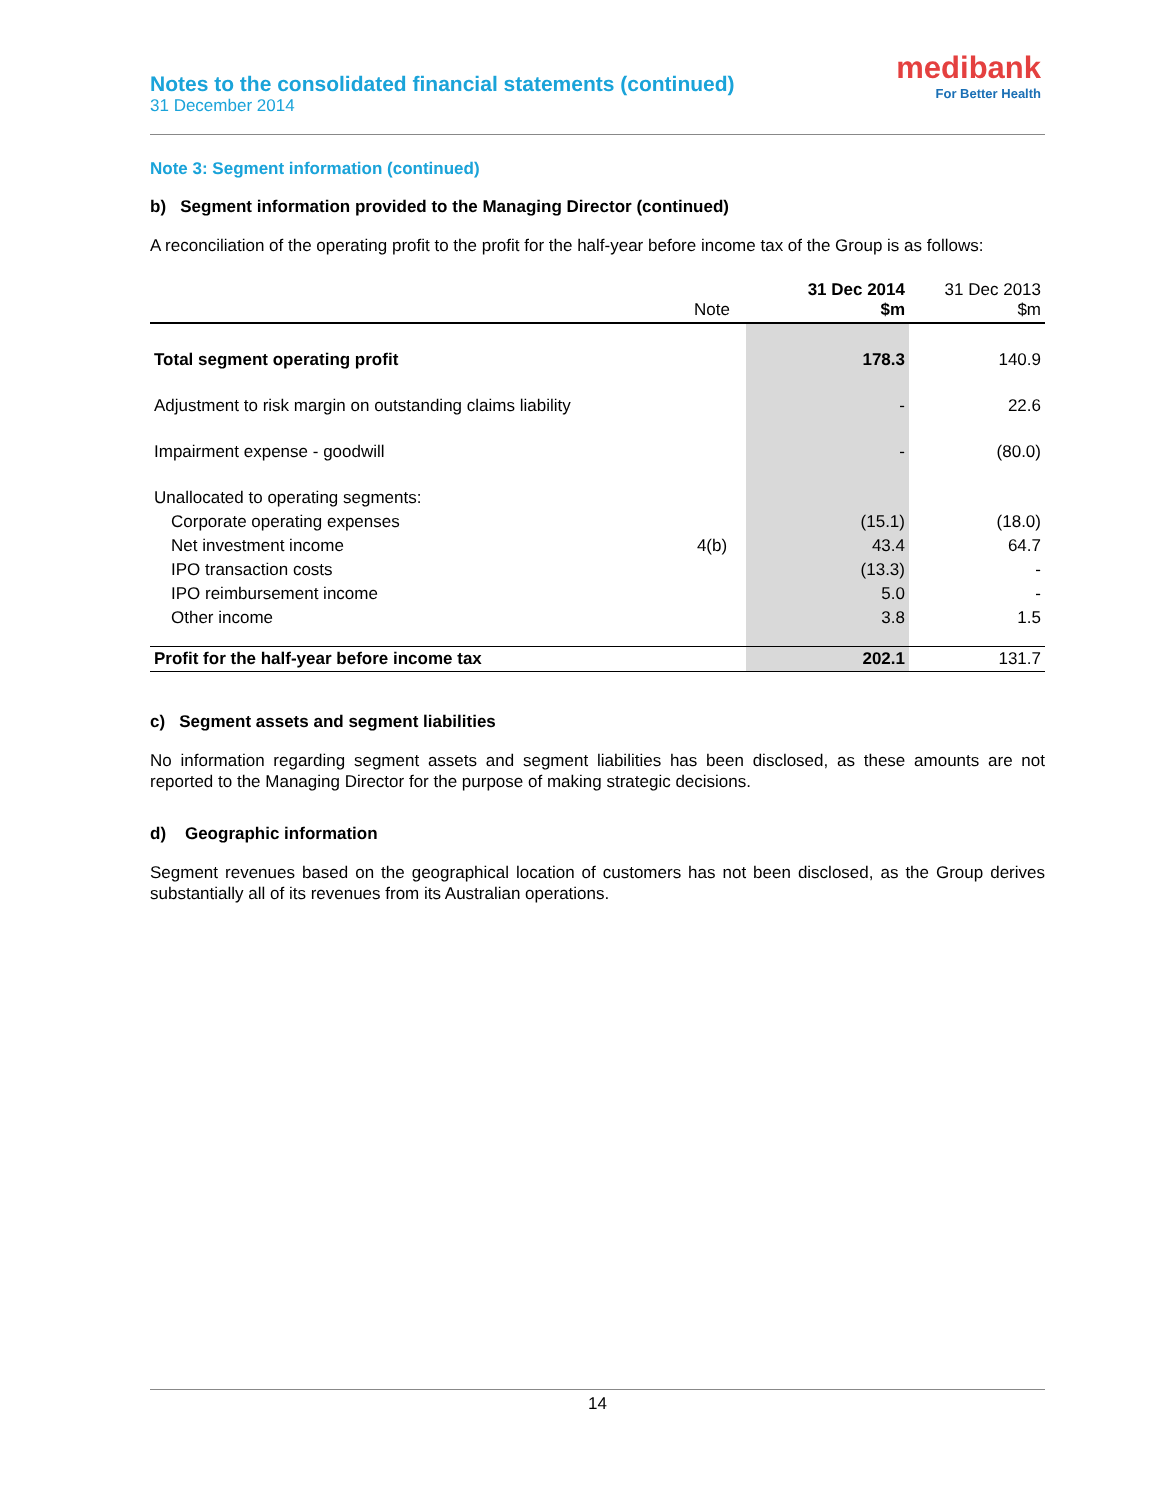Notes to the consolidated financial statements (continued)
31 December 2014
medibank
For Better Health
Note 3: Segment information (continued)
b) Segment information provided to the Managing Director (continued)
A reconciliation of the operating profit to the profit for the half-year before income tax of the Group is as follows:
| | Note | 31 Dec 2014 $m | 31 Dec 2013 $m |
| --- | --- | --- | --- |
| Total segment operating profit | | 178.3 | 140.9 |
| Adjustment to risk margin on outstanding claims liability | | - | 22.6 |
| Impairment expense - goodwill | | - | (80.0) |
| Unallocated to operating segments: | | | |
| Corporate operating expenses | | (15.1) | (18.0) |
| Net investment income | 4(b) | 43.4 | 64.7 |
| IPO transaction costs | | (13.3) | - |
| IPO reimbursement income | | 5.0 | - |
| Other income | | 3.8 | 1.5 |
| Profit for the half-year before income tax | | 202.1 | 131.7 |
c) Segment assets and segment liabilities
No information regarding segment assets and segment liabilities has been disclosed, as these amounts are not reported to the Managing Director for the purpose of making strategic decisions.
d) Geographic information
Segment revenues based on the geographical location of customers has not been disclosed, as the Group derives substantially all of its revenues from its Australian operations.
14